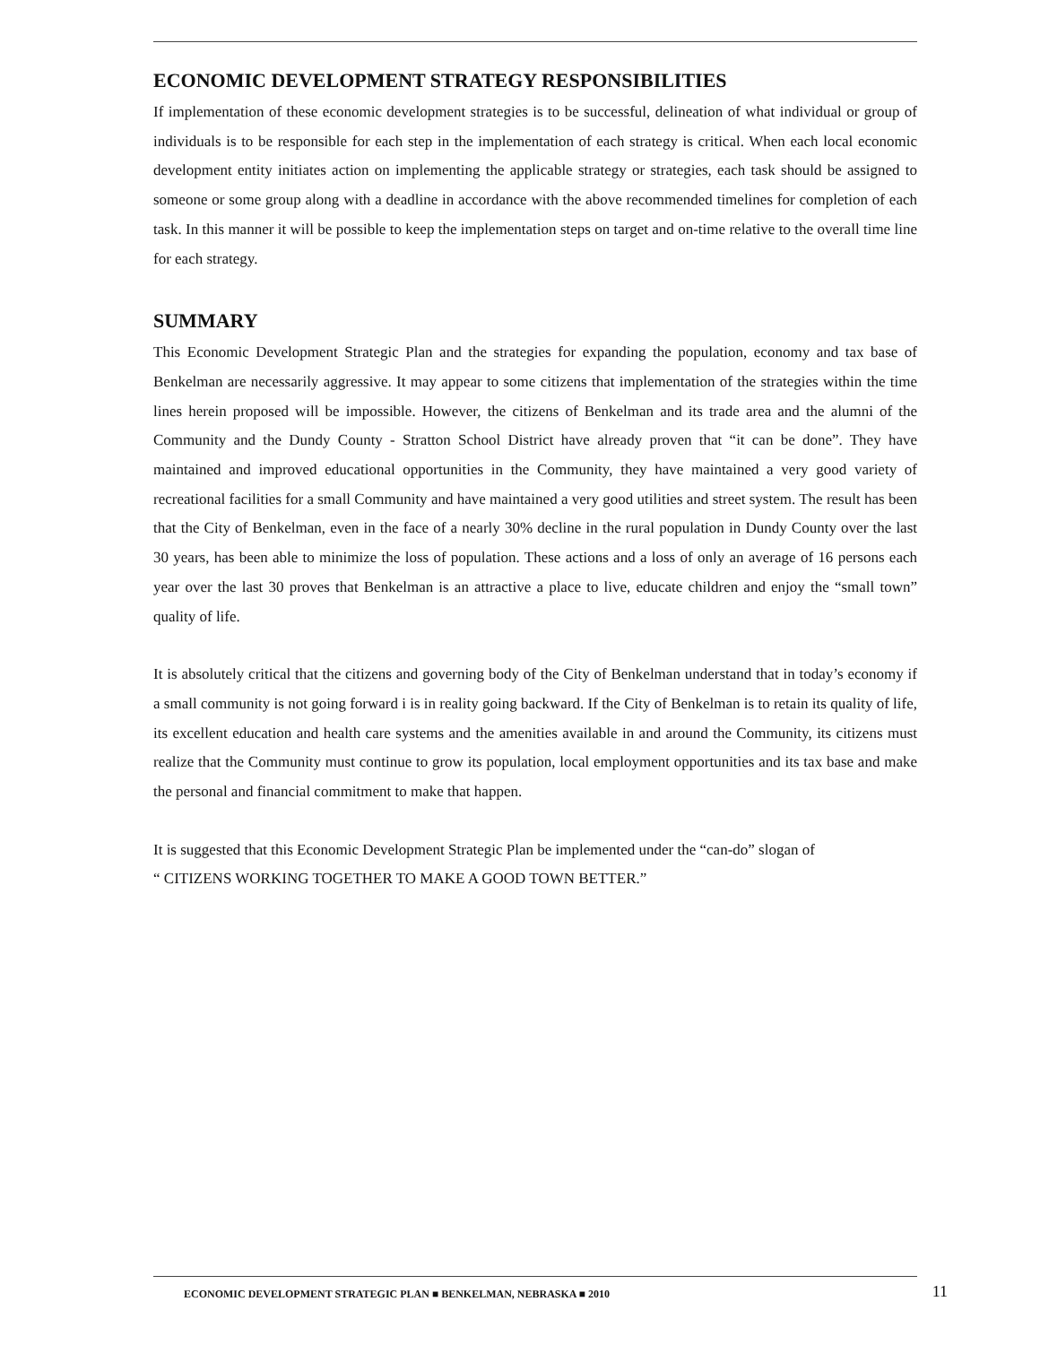ECONOMIC DEVELOPMENT STRATEGY RESPONSIBILITIES
If implementation of these economic development strategies is to be successful, delineation of what individual or group of individuals is to be responsible for each step in the implementation of each strategy is critical. When each local economic development entity initiates action on implementing the applicable strategy or strategies, each task should be assigned to someone or some group along with a deadline in accordance with the above recommended timelines for completion of each task. In this manner it will be possible to keep the implementation steps on target and on-time relative to the overall time line for each strategy.
SUMMARY
This Economic Development Strategic Plan and the strategies for expanding the population, economy and tax base of Benkelman are necessarily aggressive. It may appear to some citizens that implementation of the strategies within the time lines herein proposed will be impossible. However, the citizens of Benkelman and its trade area and the alumni of the Community and the Dundy County - Stratton School District have already proven that “it can be done”. They have maintained and improved educational opportunities in the Community, they have maintained a very good variety of recreational facilities for a small Community and have maintained a very good utilities and street system. The result has been that the City of Benkelman, even in the face of a nearly 30% decline in the rural population in Dundy County over the last 30 years, has been able to minimize the loss of population. These actions and a loss of only an average of 16 persons each year over the last 30 proves that Benkelman is an attractive a place to live, educate children and enjoy the “small town” quality of life.
It is absolutely critical that the citizens and governing body of the City of Benkelman understand that in today’s economy if a small community is not going forward i is in reality going backward. If the City of Benkelman is to retain its quality of life, its excellent education and health care systems and the amenities available in and around the Community, its citizens must realize that the Community must continue to grow its population, local employment opportunities and its tax base and make the personal and financial commitment to make that happen.
It is suggested that this Economic Development Strategic Plan be implemented under the “can-do” slogan of
“ CITIZENS WORKING TOGETHER TO MAKE A GOOD TOWN BETTER.”
ECONOMIC DEVELOPMENT STRATEGIC PLAN ■ BENKELMAN, NEBRASKA ■ 2010
11